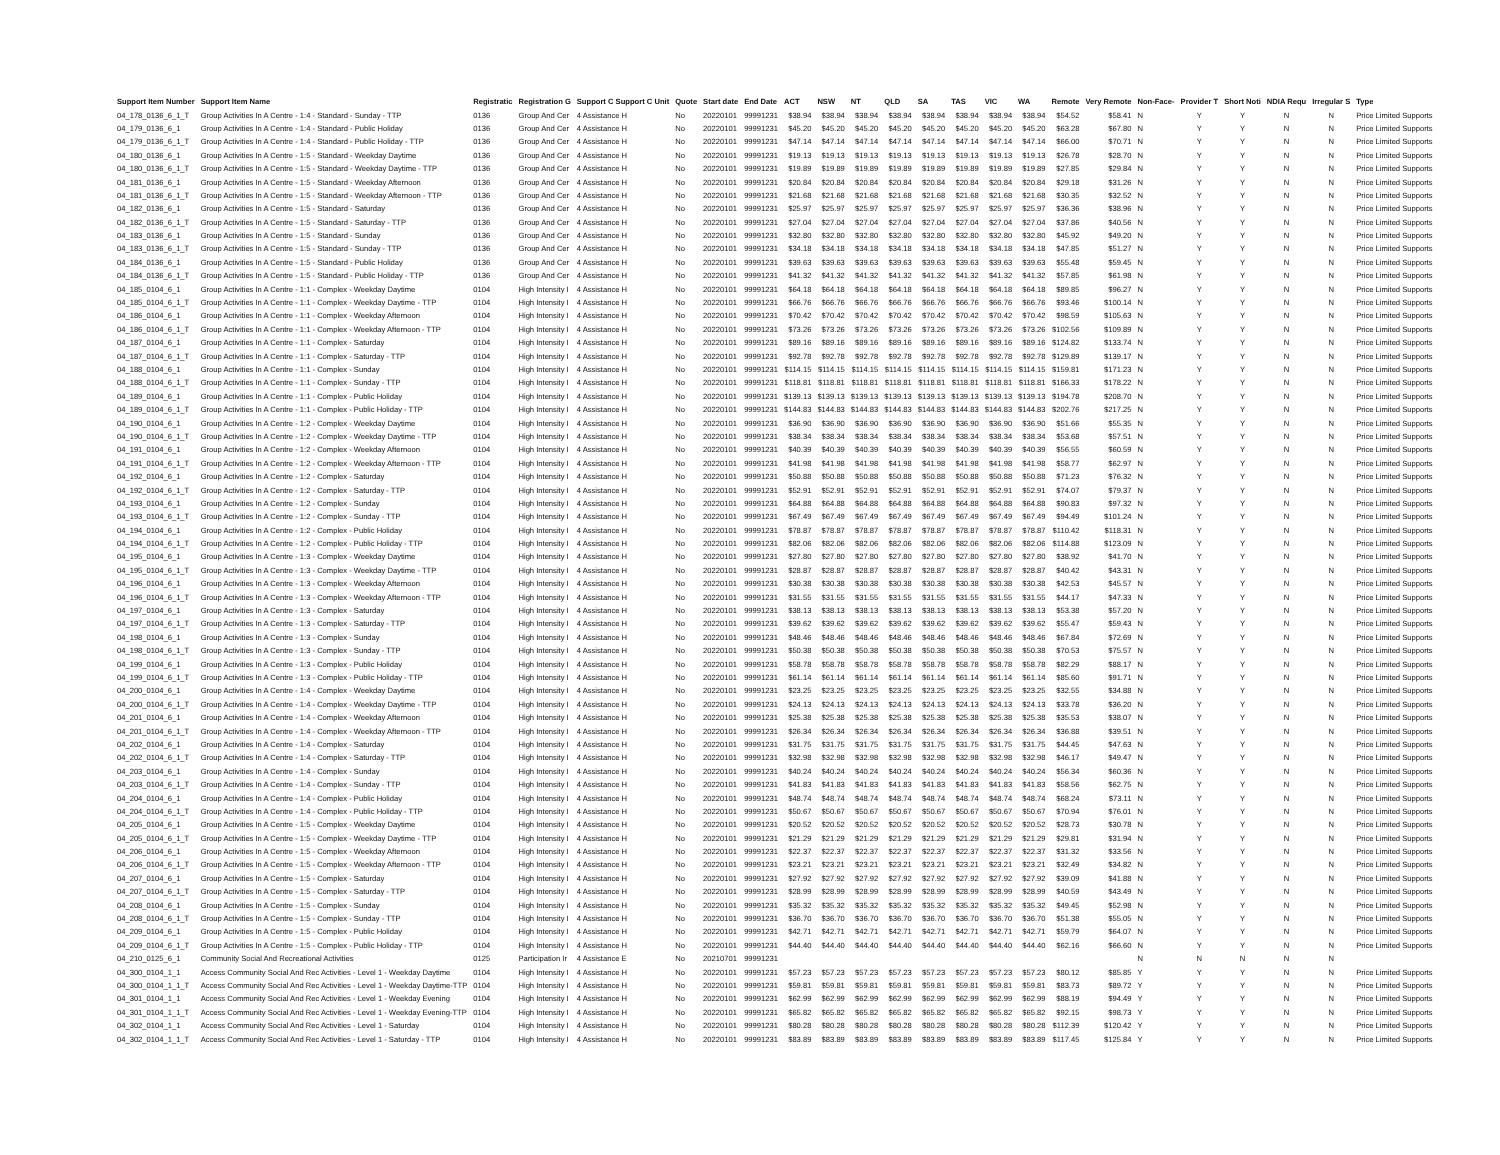| Support Item Number | Support Item Name | Registratic | Registration G | Support C Support C Unit | Quote | Start date | End Date | ACT | NSW | NT | QLD | SA | TAS | VIC | WA | Remote | Very Remote | Non-Face- | Provider T | Short Noti | NDIA Requ | Irregular S | Type |
| --- | --- | --- | --- | --- | --- | --- | --- | --- | --- | --- | --- | --- | --- | --- | --- | --- | --- | --- | --- | --- | --- | --- | --- |
| 04_178_0136_6_1_T | Group Activities In A Centre - 1:4 - Standard - Sunday - TTP | 0136 | Group And Cer | 4 Assistance H | No | 20220101 | 99991231 | $38.94 | $38.94 | $38.94 | $38.94 | $38.94 | $38.94 | $38.94 | $38.94 | $54.52 | $58.41 | N | Y | Y | N | N | Price Limited Supports |
| 04_179_0136_6_1 | Group Activities In A Centre - 1:4 - Standard - Public Holiday | 0136 | Group And Cer | 4 Assistance H | No | 20220101 | 99991231 | $45.20 | $45.20 | $45.20 | $45.20 | $45.20 | $45.20 | $45.20 | $45.20 | $63.28 | $67.80 | N | Y | Y | N | N | Price Limited Supports |
| 04_179_0136_6_1_T | Group Activities In A Centre - 1:4 - Standard - Public Holiday - TTP | 0136 | Group And Cer | 4 Assistance H | No | 20220101 | 99991231 | $47.14 | $47.14 | $47.14 | $47.14 | $47.14 | $47.14 | $47.14 | $47.14 | $66.00 | $70.71 | N | Y | Y | N | N | Price Limited Supports |
| 04_180_0136_6_1 | Group Activities In A Centre - 1:5 - Standard - Weekday Daytime | 0136 | Group And Cer | 4 Assistance H | No | 20220101 | 99991231 | $19.13 | $19.13 | $19.13 | $19.13 | $19.13 | $19.13 | $19.13 | $19.13 | $26.78 | $28.70 | N | Y | Y | N | N | Price Limited Supports |
| 04_180_0136_6_1_T | Group Activities In A Centre - 1:5 - Standard - Weekday Daytime - TTP | 0136 | Group And Cer | 4 Assistance H | No | 20220101 | 99991231 | $19.89 | $19.89 | $19.89 | $19.89 | $19.89 | $19.89 | $19.89 | $19.89 | $27.85 | $29.84 | N | Y | Y | N | N | Price Limited Supports |
| 04_181_0136_6_1 | Group Activities In A Centre - 1:5 - Standard - Weekday Afternoon | 0136 | Group And Cer | 4 Assistance H | No | 20220101 | 99991231 | $20.84 | $20.84 | $20.84 | $20.84 | $20.84 | $20.84 | $20.84 | $20.84 | $29.18 | $31.26 | N | Y | Y | N | N | Price Limited Supports |
| 04_181_0136_6_1_T | Group Activities In A Centre - 1:5 - Standard - Weekday Afternoon - TTP | 0136 | Group And Cer | 4 Assistance H | No | 20220101 | 99991231 | $21.68 | $21.68 | $21.68 | $21.68 | $21.68 | $21.68 | $21.68 | $21.68 | $30.35 | $32.52 | N | Y | Y | N | N | Price Limited Supports |
| 04_182_0136_6_1 | Group Activities In A Centre - 1:5 - Standard - Saturday | 0136 | Group And Cer | 4 Assistance H | No | 20220101 | 99991231 | $25.97 | $25.97 | $25.97 | $25.97 | $25.97 | $25.97 | $25.97 | $25.97 | $36.36 | $38.96 | N | Y | Y | N | N | Price Limited Supports |
| 04_182_0136_6_1_T | Group Activities In A Centre - 1:5 - Standard - Saturday - TTP | 0136 | Group And Cer | 4 Assistance H | No | 20220101 | 99991231 | $27.04 | $27.04 | $27.04 | $27.04 | $27.04 | $27.04 | $27.04 | $27.04 | $37.86 | $40.56 | N | Y | Y | N | N | Price Limited Supports |
| 04_183_0136_6_1 | Group Activities In A Centre - 1:5 - Standard - Sunday | 0136 | Group And Cer | 4 Assistance H | No | 20220101 | 99991231 | $32.80 | $32.80 | $32.80 | $32.80 | $32.80 | $32.80 | $32.80 | $32.80 | $45.92 | $49.20 | N | Y | Y | N | N | Price Limited Supports |
| 04_183_0136_6_1_T | Group Activities In A Centre - 1:5 - Standard - Sunday - TTP | 0136 | Group And Cer | 4 Assistance H | No | 20220101 | 99991231 | $34.18 | $34.18 | $34.18 | $34.18 | $34.18 | $34.18 | $34.18 | $34.18 | $47.85 | $51.27 | N | Y | Y | N | N | Price Limited Supports |
| 04_184_0136_6_1 | Group Activities In A Centre - 1:5 - Standard - Public Holiday | 0136 | Group And Cer | 4 Assistance H | No | 20220101 | 99991231 | $39.63 | $39.63 | $39.63 | $39.63 | $39.63 | $39.63 | $39.63 | $39.63 | $55.48 | $59.45 | N | Y | Y | N | N | Price Limited Supports |
| 04_184_0136_6_1_T | Group Activities In A Centre - 1:5 - Standard - Public Holiday - TTP | 0136 | Group And Cer | 4 Assistance H | No | 20220101 | 99991231 | $41.32 | $41.32 | $41.32 | $41.32 | $41.32 | $41.32 | $41.32 | $41.32 | $57.85 | $61.98 | N | Y | Y | N | N | Price Limited Supports |
| 04_185_0104_6_1 | Group Activities In A Centre - 1:1 - Complex - Weekday Daytime | 0104 | High Intensity I | 4 Assistance H | No | 20220101 | 99991231 | $64.18 | $64.18 | $64.18 | $64.18 | $64.18 | $64.18 | $64.18 | $64.18 | $89.85 | $96.27 | N | Y | Y | N | N | Price Limited Supports |
| 04_185_0104_6_1_T | Group Activities In A Centre - 1:1 - Complex - Weekday Daytime - TTP | 0104 | High Intensity I | 4 Assistance H | No | 20220101 | 99991231 | $66.76 | $66.76 | $66.76 | $66.76 | $66.76 | $66.76 | $66.76 | $66.76 | $93.46 | $100.14 | N | Y | Y | N | N | Price Limited Supports |
| 04_186_0104_6_1 | Group Activities In A Centre - 1:1 - Complex - Weekday Afternoon | 0104 | High Intensity I | 4 Assistance H | No | 20220101 | 99991231 | $70.42 | $70.42 | $70.42 | $70.42 | $70.42 | $70.42 | $70.42 | $70.42 | $98.59 | $105.63 | N | Y | Y | N | N | Price Limited Supports |
| 04_186_0104_6_1_T | Group Activities In A Centre - 1:1 - Complex - Weekday Afternoon - TTP | 0104 | High Intensity I | 4 Assistance H | No | 20220101 | 99991231 | $73.26 | $73.26 | $73.26 | $73.26 | $73.26 | $73.26 | $73.26 | $73.26 | $102.56 | $109.89 | N | Y | Y | N | N | Price Limited Supports |
| 04_187_0104_6_1 | Group Activities In A Centre - 1:1 - Complex - Saturday | 0104 | High Intensity I | 4 Assistance H | No | 20220101 | 99991231 | $89.16 | $89.16 | $89.16 | $89.16 | $89.16 | $89.16 | $89.16 | $89.16 | $124.82 | $133.74 | N | Y | Y | N | N | Price Limited Supports |
| 04_187_0104_6_1_T | Group Activities In A Centre - 1:1 - Complex - Saturday - TTP | 0104 | High Intensity I | 4 Assistance H | No | 20220101 | 99991231 | $92.78 | $92.78 | $92.78 | $92.78 | $92.78 | $92.78 | $92.78 | $92.78 | $129.89 | $139.17 | N | Y | Y | N | N | Price Limited Supports |
| 04_188_0104_6_1 | Group Activities In A Centre - 1:1 - Complex - Sunday | 0104 | High Intensity I | 4 Assistance H | No | 20220101 | 99991231 | $114.15 | $114.15 | $114.15 | $114.15 | $114.15 | $114.15 | $114.15 | $114.15 | $159.81 | $171.23 | N | Y | Y | N | N | Price Limited Supports |
| 04_188_0104_6_1_T | Group Activities In A Centre - 1:1 - Complex - Sunday - TTP | 0104 | High Intensity I | 4 Assistance H | No | 20220101 | 99991231 | $118.81 | $118.81 | $118.81 | $118.81 | $118.81 | $118.81 | $118.81 | $118.81 | $166.33 | $178.22 | N | Y | Y | N | N | Price Limited Supports |
| 04_189_0104_6_1 | Group Activities In A Centre - 1:1 - Complex - Public Holiday | 0104 | High Intensity I | 4 Assistance H | No | 20220101 | 99991231 | $139.13 | $139.13 | $139.13 | $139.13 | $139.13 | $139.13 | $139.13 | $139.13 | $194.78 | $208.70 | N | Y | Y | N | N | Price Limited Supports |
| 04_189_0104_6_1_T | Group Activities In A Centre - 1:1 - Complex - Public Holiday - TTP | 0104 | High Intensity I | 4 Assistance H | No | 20220101 | 99991231 | $144.83 | $144.83 | $144.83 | $144.83 | $144.83 | $144.83 | $144.83 | $144.83 | $202.76 | $217.25 | N | Y | Y | N | N | Price Limited Supports |
| 04_190_0104_6_1 | Group Activities In A Centre - 1:2 - Complex - Weekday Daytime | 0104 | High Intensity I | 4 Assistance H | No | 20220101 | 99991231 | $36.90 | $36.90 | $36.90 | $36.90 | $36.90 | $36.90 | $36.90 | $36.90 | $51.66 | $55.35 | N | Y | Y | N | N | Price Limited Supports |
| 04_190_0104_6_1_T | Group Activities In A Centre - 1:2 - Complex - Weekday Daytime - TTP | 0104 | High Intensity I | 4 Assistance H | No | 20220101 | 99991231 | $38.34 | $38.34 | $38.34 | $38.34 | $38.34 | $38.34 | $38.34 | $38.34 | $53.68 | $57.51 | N | Y | Y | N | N | Price Limited Supports |
| 04_191_0104_6_1 | Group Activities In A Centre - 1:2 - Complex - Weekday Afternoon | 0104 | High Intensity I | 4 Assistance H | No | 20220101 | 99991231 | $40.39 | $40.39 | $40.39 | $40.39 | $40.39 | $40.39 | $40.39 | $40.39 | $56.55 | $60.59 | N | Y | Y | N | N | Price Limited Supports |
| 04_191_0104_6_1_T | Group Activities In A Centre - 1:2 - Complex - Weekday Afternoon - TTP | 0104 | High Intensity I | 4 Assistance H | No | 20220101 | 99991231 | $41.98 | $41.98 | $41.98 | $41.98 | $41.98 | $41.98 | $41.98 | $41.98 | $58.77 | $62.97 | N | Y | Y | N | N | Price Limited Supports |
| 04_192_0104_6_1 | Group Activities In A Centre - 1:2 - Complex - Saturday | 0104 | High Intensity I | 4 Assistance H | No | 20220101 | 99991231 | $50.88 | $50.88 | $50.88 | $50.88 | $50.88 | $50.88 | $50.88 | $50.88 | $71.23 | $76.32 | N | Y | Y | N | N | Price Limited Supports |
| 04_192_0104_6_1_T | Group Activities In A Centre - 1:2 - Complex - Saturday - TTP | 0104 | High Intensity I | 4 Assistance H | No | 20220101 | 99991231 | $52.91 | $52.91 | $52.91 | $52.91 | $52.91 | $52.91 | $52.91 | $52.91 | $74.07 | $79.37 | N | Y | Y | N | N | Price Limited Supports |
| 04_193_0104_6_1 | Group Activities In A Centre - 1:2 - Complex - Sunday | 0104 | High Intensity I | 4 Assistance H | No | 20220101 | 99991231 | $64.88 | $64.88 | $64.88 | $64.88 | $64.88 | $64.88 | $64.88 | $64.88 | $90.83 | $97.32 | N | Y | Y | N | N | Price Limited Supports |
| 04_193_0104_6_1_T | Group Activities In A Centre - 1:2 - Complex - Sunday - TTP | 0104 | High Intensity I | 4 Assistance H | No | 20220101 | 99991231 | $67.49 | $67.49 | $67.49 | $67.49 | $67.49 | $67.49 | $67.49 | $67.49 | $94.49 | $101.24 | N | Y | Y | N | N | Price Limited Supports |
| 04_194_0104_6_1 | Group Activities In A Centre - 1:2 - Complex - Public Holiday | 0104 | High Intensity I | 4 Assistance H | No | 20220101 | 99991231 | $78.87 | $78.87 | $78.87 | $78.87 | $78.87 | $78.87 | $78.87 | $78.87 | $110.42 | $118.31 | N | Y | Y | N | N | Price Limited Supports |
| 04_194_0104_6_1_T | Group Activities In A Centre - 1:2 - Complex - Public Holiday - TTP | 0104 | High Intensity I | 4 Assistance H | No | 20220101 | 99991231 | $82.06 | $82.06 | $82.06 | $82.06 | $82.06 | $82.06 | $82.06 | $82.06 | $114.88 | $123.09 | N | Y | Y | N | N | Price Limited Supports |
| 04_195_0104_6_1 | Group Activities In A Centre - 1:3 - Complex - Weekday Daytime | 0104 | High Intensity I | 4 Assistance H | No | 20220101 | 99991231 | $27.80 | $27.80 | $27.80 | $27.80 | $27.80 | $27.80 | $27.80 | $27.80 | $38.92 | $41.70 | N | Y | Y | N | N | Price Limited Supports |
| 04_195_0104_6_1_T | Group Activities In A Centre - 1:3 - Complex - Weekday Daytime - TTP | 0104 | High Intensity I | 4 Assistance H | No | 20220101 | 99991231 | $28.87 | $28.87 | $28.87 | $28.87 | $28.87 | $28.87 | $28.87 | $28.87 | $40.42 | $43.31 | N | Y | Y | N | N | Price Limited Supports |
| 04_196_0104_6_1 | Group Activities In A Centre - 1:3 - Complex - Weekday Afternoon | 0104 | High Intensity I | 4 Assistance H | No | 20220101 | 99991231 | $30.38 | $30.38 | $30.38 | $30.38 | $30.38 | $30.38 | $30.38 | $30.38 | $42.53 | $45.57 | N | Y | Y | N | N | Price Limited Supports |
| 04_196_0104_6_1_T | Group Activities In A Centre - 1:3 - Complex - Weekday Afternoon - TTP | 0104 | High Intensity I | 4 Assistance H | No | 20220101 | 99991231 | $31.55 | $31.55 | $31.55 | $31.55 | $31.55 | $31.55 | $31.55 | $31.55 | $44.17 | $47.33 | N | Y | Y | N | N | Price Limited Supports |
| 04_197_0104_6_1 | Group Activities In A Centre - 1:3 - Complex - Saturday | 0104 | High Intensity I | 4 Assistance H | No | 20220101 | 99991231 | $38.13 | $38.13 | $38.13 | $38.13 | $38.13 | $38.13 | $38.13 | $38.13 | $53.38 | $57.20 | N | Y | Y | N | N | Price Limited Supports |
| 04_197_0104_6_1_T | Group Activities In A Centre - 1:3 - Complex - Saturday - TTP | 0104 | High Intensity I | 4 Assistance H | No | 20220101 | 99991231 | $39.62 | $39.62 | $39.62 | $39.62 | $39.62 | $39.62 | $39.62 | $39.62 | $55.47 | $59.43 | N | Y | Y | N | N | Price Limited Supports |
| 04_198_0104_6_1 | Group Activities In A Centre - 1:3 - Complex - Sunday | 0104 | High Intensity I | 4 Assistance H | No | 20220101 | 99991231 | $48.46 | $48.46 | $48.46 | $48.46 | $48.46 | $48.46 | $48.46 | $48.46 | $67.84 | $72.69 | N | Y | Y | N | N | Price Limited Supports |
| 04_198_0104_6_1_T | Group Activities In A Centre - 1:3 - Complex - Sunday - TTP | 0104 | High Intensity I | 4 Assistance H | No | 20220101 | 99991231 | $50.38 | $50.38 | $50.38 | $50.38 | $50.38 | $50.38 | $50.38 | $50.38 | $70.53 | $75.57 | N | Y | Y | N | N | Price Limited Supports |
| 04_199_0104_6_1 | Group Activities In A Centre - 1:3 - Complex - Public Holiday | 0104 | High Intensity I | 4 Assistance H | No | 20220101 | 99991231 | $58.78 | $58.78 | $58.78 | $58.78 | $58.78 | $58.78 | $58.78 | $58.78 | $82.29 | $88.17 | N | Y | Y | N | N | Price Limited Supports |
| 04_199_0104_6_1_T | Group Activities In A Centre - 1:3 - Complex - Public Holiday - TTP | 0104 | High Intensity I | 4 Assistance H | No | 20220101 | 99991231 | $61.14 | $61.14 | $61.14 | $61.14 | $61.14 | $61.14 | $61.14 | $61.14 | $85.60 | $91.71 | N | Y | Y | N | N | Price Limited Supports |
| 04_200_0104_6_1 | Group Activities In A Centre - 1:4 - Complex - Weekday Daytime | 0104 | High Intensity I | 4 Assistance H | No | 20220101 | 99991231 | $23.25 | $23.25 | $23.25 | $23.25 | $23.25 | $23.25 | $23.25 | $23.25 | $32.55 | $34.88 | N | Y | Y | N | N | Price Limited Supports |
| 04_200_0104_6_1_T | Group Activities In A Centre - 1:4 - Complex - Weekday Daytime - TTP | 0104 | High Intensity I | 4 Assistance H | No | 20220101 | 99991231 | $24.13 | $24.13 | $24.13 | $24.13 | $24.13 | $24.13 | $24.13 | $24.13 | $33.78 | $36.20 | N | Y | Y | N | N | Price Limited Supports |
| 04_201_0104_6_1 | Group Activities In A Centre - 1:4 - Complex - Weekday Afternoon | 0104 | High Intensity I | 4 Assistance H | No | 20220101 | 99991231 | $25.38 | $25.38 | $25.38 | $25.38 | $25.38 | $25.38 | $25.38 | $25.38 | $35.53 | $38.07 | N | Y | Y | N | N | Price Limited Supports |
| 04_201_0104_6_1_T | Group Activities In A Centre - 1:4 - Complex - Weekday Afternoon - TTP | 0104 | High Intensity I | 4 Assistance H | No | 20220101 | 99991231 | $26.34 | $26.34 | $26.34 | $26.34 | $26.34 | $26.34 | $26.34 | $26.34 | $36.88 | $39.51 | N | Y | Y | N | N | Price Limited Supports |
| 04_202_0104_6_1 | Group Activities In A Centre - 1:4 - Complex - Saturday | 0104 | High Intensity I | 4 Assistance H | No | 20220101 | 99991231 | $31.75 | $31.75 | $31.75 | $31.75 | $31.75 | $31.75 | $31.75 | $31.75 | $44.45 | $47.63 | N | Y | Y | N | N | Price Limited Supports |
| 04_202_0104_6_1_T | Group Activities In A Centre - 1:4 - Complex - Saturday - TTP | 0104 | High Intensity I | 4 Assistance H | No | 20220101 | 99991231 | $32.98 | $32.98 | $32.98 | $32.98 | $32.98 | $32.98 | $32.98 | $32.98 | $46.17 | $49.47 | N | Y | Y | N | N | Price Limited Supports |
| 04_203_0104_6_1 | Group Activities In A Centre - 1:4 - Complex - Sunday | 0104 | High Intensity I | 4 Assistance H | No | 20220101 | 99991231 | $40.24 | $40.24 | $40.24 | $40.24 | $40.24 | $40.24 | $40.24 | $40.24 | $56.34 | $60.36 | N | Y | Y | N | N | Price Limited Supports |
| 04_203_0104_6_1_T | Group Activities In A Centre - 1:4 - Complex - Sunday - TTP | 0104 | High Intensity I | 4 Assistance H | No | 20220101 | 99991231 | $41.83 | $41.83 | $41.83 | $41.83 | $41.83 | $41.83 | $41.83 | $41.83 | $58.56 | $62.75 | N | Y | Y | N | N | Price Limited Supports |
| 04_204_0104_6_1 | Group Activities In A Centre - 1:4 - Complex - Public Holiday | 0104 | High Intensity I | 4 Assistance H | No | 20220101 | 99991231 | $48.74 | $48.74 | $48.74 | $48.74 | $48.74 | $48.74 | $48.74 | $48.74 | $68.24 | $73.11 | N | Y | Y | N | N | Price Limited Supports |
| 04_204_0104_6_1_T | Group Activities In A Centre - 1:4 - Complex - Public Holiday - TTP | 0104 | High Intensity I | 4 Assistance H | No | 20220101 | 99991231 | $50.67 | $50.67 | $50.67 | $50.67 | $50.67 | $50.67 | $50.67 | $50.67 | $70.94 | $76.01 | N | Y | Y | N | N | Price Limited Supports |
| 04_205_0104_6_1 | Group Activities In A Centre - 1:5 - Complex - Weekday Daytime | 0104 | High Intensity I | 4 Assistance H | No | 20220101 | 99991231 | $20.52 | $20.52 | $20.52 | $20.52 | $20.52 | $20.52 | $20.52 | $20.52 | $28.73 | $30.78 | N | Y | Y | N | N | Price Limited Supports |
| 04_205_0104_6_1_T | Group Activities In A Centre - 1:5 - Complex - Weekday Daytime - TTP | 0104 | High Intensity I | 4 Assistance H | No | 20220101 | 99991231 | $21.29 | $21.29 | $21.29 | $21.29 | $21.29 | $21.29 | $21.29 | $21.29 | $29.81 | $31.94 | N | Y | Y | N | N | Price Limited Supports |
| 04_206_0104_6_1 | Group Activities In A Centre - 1:5 - Complex - Weekday Afternoon | 0104 | High Intensity I | 4 Assistance H | No | 20220101 | 99991231 | $22.37 | $22.37 | $22.37 | $22.37 | $22.37 | $22.37 | $22.37 | $22.37 | $31.32 | $33.56 | N | Y | Y | N | N | Price Limited Supports |
| 04_206_0104_6_1_T | Group Activities In A Centre - 1:5 - Complex - Weekday Afternoon - TTP | 0104 | High Intensity I | 4 Assistance H | No | 20220101 | 99991231 | $23.21 | $23.21 | $23.21 | $23.21 | $23.21 | $23.21 | $23.21 | $23.21 | $32.49 | $34.82 | N | Y | Y | N | N | Price Limited Supports |
| 04_207_0104_6_1 | Group Activities In A Centre - 1:5 - Complex - Saturday | 0104 | High Intensity I | 4 Assistance H | No | 20220101 | 99991231 | $27.92 | $27.92 | $27.92 | $27.92 | $27.92 | $27.92 | $27.92 | $27.92 | $39.09 | $41.88 | N | Y | Y | N | N | Price Limited Supports |
| 04_207_0104_6_1_T | Group Activities In A Centre - 1:5 - Complex - Saturday - TTP | 0104 | High Intensity I | 4 Assistance H | No | 20220101 | 99991231 | $28.99 | $28.99 | $28.99 | $28.99 | $28.99 | $28.99 | $28.99 | $28.99 | $40.59 | $43.49 | N | Y | Y | N | N | Price Limited Supports |
| 04_208_0104_6_1 | Group Activities In A Centre - 1:5 - Complex - Sunday | 0104 | High Intensity I | 4 Assistance H | No | 20220101 | 99991231 | $35.32 | $35.32 | $35.32 | $35.32 | $35.32 | $35.32 | $35.32 | $35.32 | $49.45 | $52.98 | N | Y | Y | N | N | Price Limited Supports |
| 04_208_0104_6_1_T | Group Activities In A Centre - 1:5 - Complex - Sunday - TTP | 0104 | High Intensity I | 4 Assistance H | No | 20220101 | 99991231 | $36.70 | $36.70 | $36.70 | $36.70 | $36.70 | $36.70 | $36.70 | $36.70 | $51.38 | $55.05 | N | Y | Y | N | N | Price Limited Supports |
| 04_209_0104_6_1 | Group Activities In A Centre - 1:5 - Complex - Public Holiday | 0104 | High Intensity I | 4 Assistance H | No | 20220101 | 99991231 | $42.71 | $42.71 | $42.71 | $42.71 | $42.71 | $42.71 | $42.71 | $42.71 | $59.79 | $64.07 | N | Y | Y | N | N | Price Limited Supports |
| 04_209_0104_6_1_T | Group Activities In A Centre - 1:5 - Complex - Public Holiday - TTP | 0104 | High Intensity I | 4 Assistance H | No | 20220101 | 99991231 | $44.40 | $44.40 | $44.40 | $44.40 | $44.40 | $44.40 | $44.40 | $44.40 | $62.16 | $66.60 | N | Y | Y | N | N | Price Limited Supports |
| 04_210_0125_6_1 | Community Social And Recreational Activities | 0125 | Participation Ir | 4 Assistance E | No | 20210701 | 99991231 | | | | | | | | | | | N | N | N | N | N | |
| 04_300_0104_1_1 | Access Community Social And Rec Activities - Level 1 - Weekday Daytime | 0104 | High Intensity I | 4 Assistance H | No | 20220101 | 99991231 | $57.23 | $57.23 | $57.23 | $57.23 | $57.23 | $57.23 | $57.23 | $57.23 | $80.12 | $85.85 | Y | Y | Y | N | N | Price Limited Supports |
| 04_300_0104_1_1_T | Access Community Social And Rec Activities - Level 1 - Weekday Daytime-TTP | 0104 | High Intensity I | 4 Assistance H | No | 20220101 | 99991231 | $59.81 | $59.81 | $59.81 | $59.81 | $59.81 | $59.81 | $59.81 | $59.81 | $83.73 | $89.72 | Y | Y | Y | N | N | Price Limited Supports |
| 04_301_0104_1_1 | Access Community Social And Rec Activities - Level 1 - Weekday Evening | 0104 | High Intensity I | 4 Assistance H | No | 20220101 | 99991231 | $62.99 | $62.99 | $62.99 | $62.99 | $62.99 | $62.99 | $62.99 | $62.99 | $88.19 | $94.49 | Y | Y | Y | N | N | Price Limited Supports |
| 04_301_0104_1_1_T | Access Community Social And Rec Activities - Level 1 - Weekday Evening-TTP | 0104 | High Intensity I | 4 Assistance H | No | 20220101 | 99991231 | $65.82 | $65.82 | $65.82 | $65.82 | $65.82 | $65.82 | $65.82 | $65.82 | $92.15 | $98.73 | Y | Y | Y | N | N | Price Limited Supports |
| 04_302_0104_1_1 | Access Community Social And Rec Activities - Level 1 - Saturday | 0104 | High Intensity I | 4 Assistance H | No | 20220101 | 99991231 | $80.28 | $80.28 | $80.28 | $80.28 | $80.28 | $80.28 | $80.28 | $80.28 | $112.39 | $120.42 | Y | Y | Y | N | N | Price Limited Supports |
| 04_302_0104_1_1_T | Access Community Social And Rec Activities - Level 1 - Saturday - TTP | 0104 | High Intensity I | 4 Assistance H | No | 20220101 | 99991231 | $83.89 | $83.89 | $83.89 | $83.89 | $83.89 | $83.89 | $83.89 | $83.89 | $117.45 | $125.84 | Y | Y | Y | N | N | Price Limited Supports |